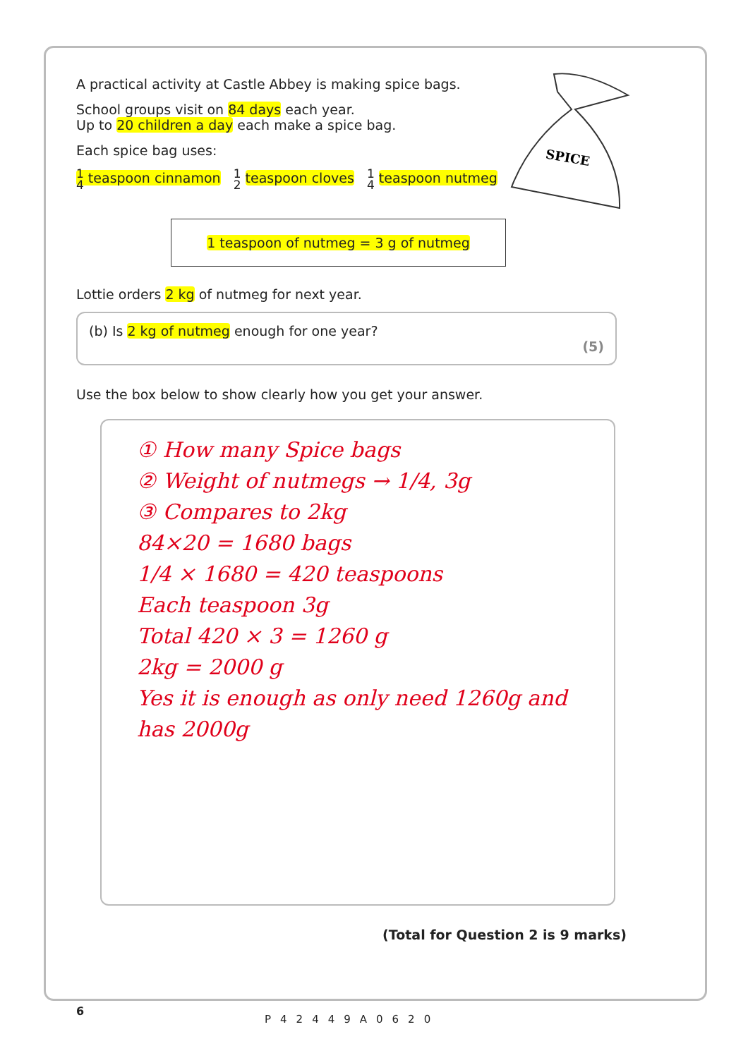A practical activity at Castle Abbey is making spice bags.
School groups visit on 84 days each year.
Up to 20 children a day each make a spice bag.
Each spice bag uses:
1 4 teaspoon cinnamon 1 2 teaspoon cloves 1 4 teaspoon nutmeg
1 teaspoon of nutmeg = 3 g of nutmeg
Lottie orders 2 kg of nutmeg for next year.
(b) Is 2 kg of nutmeg enough for one year?
(5)
Use the box below to show clearly how you get your answer.
① How many Spice bags
② Weight of nutmegs → 1/4, 3g
③ Compares to 2kg
84×20 = 1680 bags
1/4 × 1680 = 420 teaspoons
Each teaspoon 3g
Total 420 × 3 = 1260 g
2kg = 2000 g
Yes it is enough as only need 1260g and has 2000g
(Total for Question 2 is 9 marks)
SPICE
6
P42449A0620